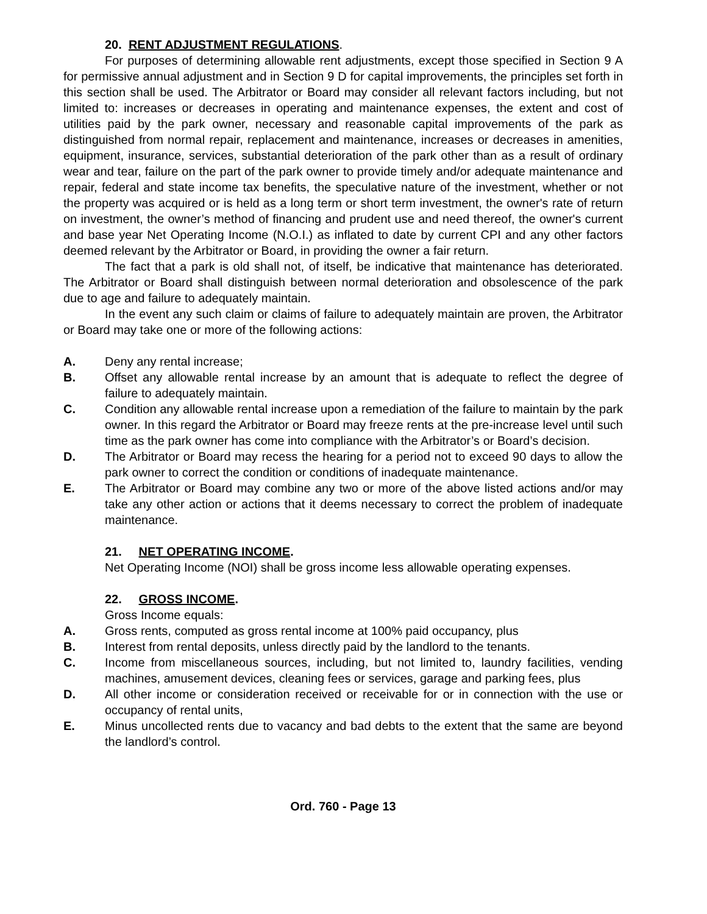20. RENT ADJUSTMENT REGULATIONS.
For purposes of determining allowable rent adjustments, except those specified in Section 9 A for permissive annual adjustment and in Section 9 D for capital improvements, the principles set forth in this section shall be used. The Arbitrator or Board may consider all relevant factors including, but not limited to: increases or decreases in operating and maintenance expenses, the extent and cost of utilities paid by the park owner, necessary and reasonable capital improvements of the park as distinguished from normal repair, replacement and maintenance, increases or decreases in amenities, equipment, insurance, services, substantial deterioration of the park other than as a result of ordinary wear and tear, failure on the part of the park owner to provide timely and/or adequate maintenance and repair, federal and state income tax benefits, the speculative nature of the investment, whether or not the property was acquired or is held as a long term or short term investment, the owner's rate of return on investment, the owner’s method of financing and prudent use and need thereof, the owner's current and base year Net Operating Income (N.O.I.) as inflated to date by current CPI and any other factors deemed relevant by the Arbitrator or Board, in providing the owner a fair return.
The fact that a park is old shall not, of itself, be indicative that maintenance has deteriorated. The Arbitrator or Board shall distinguish between normal deterioration and obsolescence of the park due to age and failure to adequately maintain.
In the event any such claim or claims of failure to adequately maintain are proven, the Arbitrator or Board may take one or more of the following actions:
A. Deny any rental increase;
B. Offset any allowable rental increase by an amount that is adequate to reflect the degree of failure to adequately maintain.
C. Condition any allowable rental increase upon a remediation of the failure to maintain by the park owner. In this regard the Arbitrator or Board may freeze rents at the pre-increase level until such time as the park owner has come into compliance with the Arbitrator’s or Board’s decision.
D. The Arbitrator or Board may recess the hearing for a period not to exceed 90 days to allow the park owner to correct the condition or conditions of inadequate maintenance.
E. The Arbitrator or Board may combine any two or more of the above listed actions and/or may take any other action or actions that it deems necessary to correct the problem of inadequate maintenance.
21. NET OPERATING INCOME.
Net Operating Income (NOI) shall be gross income less allowable operating expenses.
22. GROSS INCOME.
Gross Income equals:
A. Gross rents, computed as gross rental income at 100% paid occupancy, plus
B. Interest from rental deposits, unless directly paid by the landlord to the tenants.
C. Income from miscellaneous sources, including, but not limited to, laundry facilities, vending machines, amusement devices, cleaning fees or services, garage and parking fees, plus
D. All other income or consideration received or receivable for or in connection with the use or occupancy of rental units,
E. Minus uncollected rents due to vacancy and bad debts to the extent that the same are beyond the landlord’s control.
Ord. 760 - Page 13